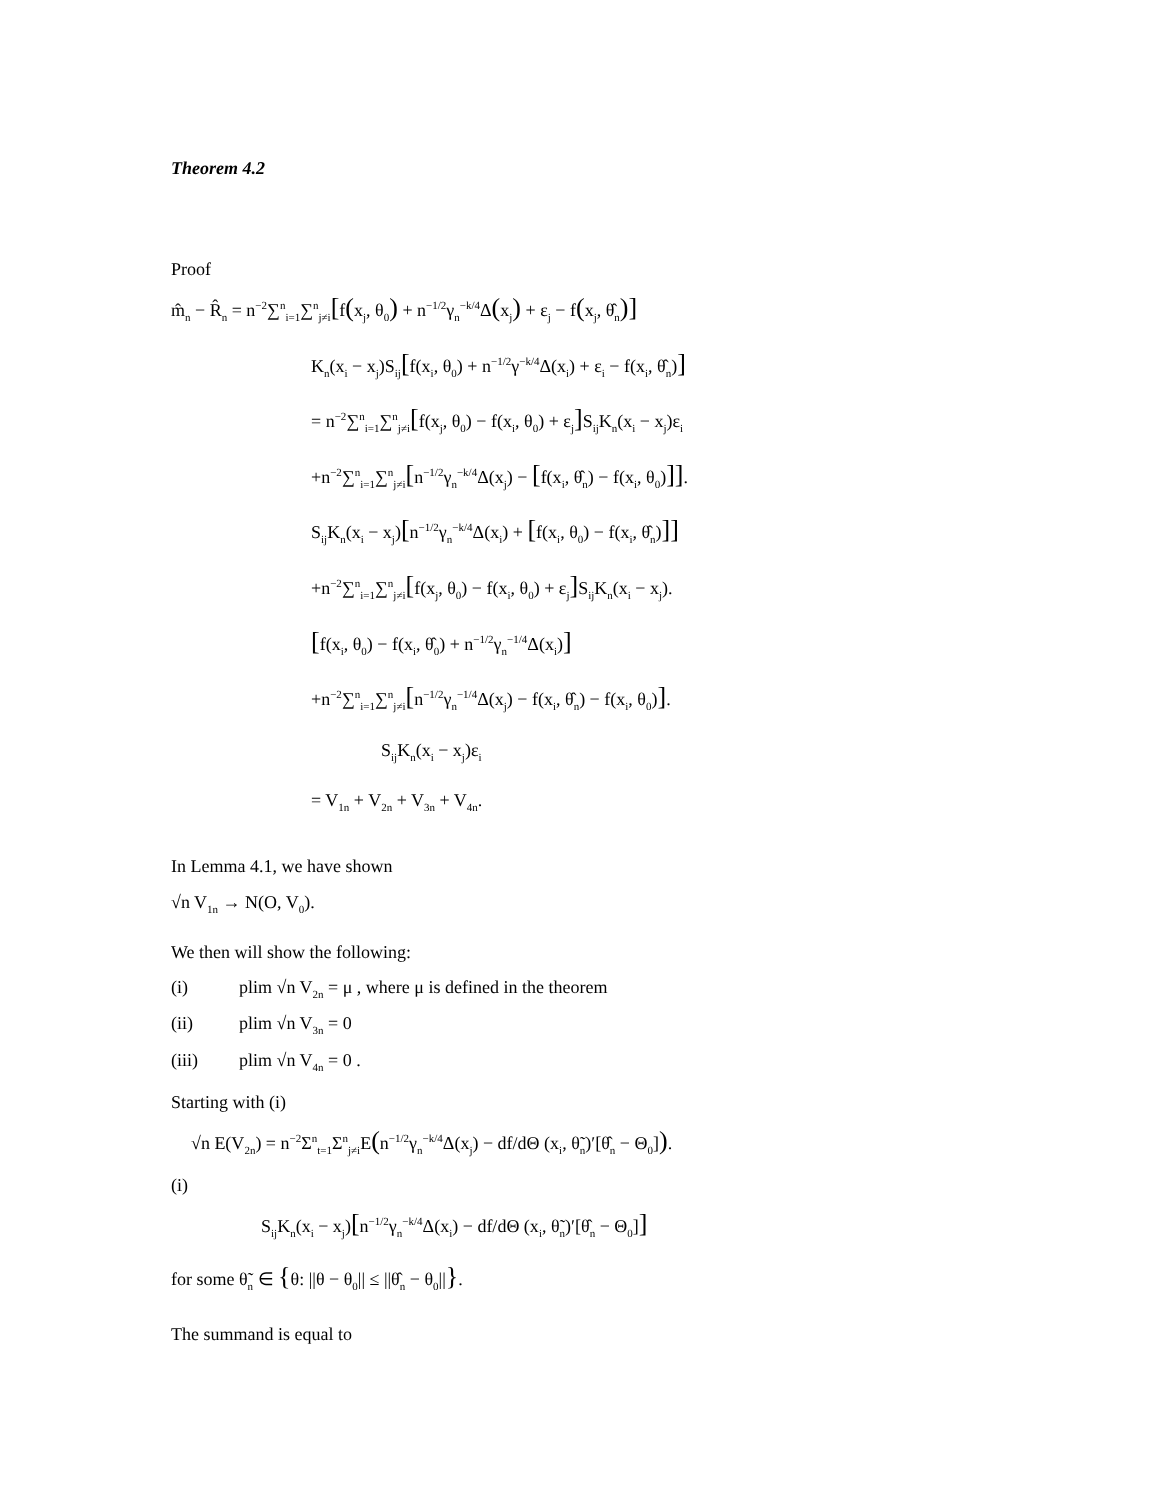Theorem 4.2
Proof
m̂<sub>n</sub> − R̂<sub>n</sub> = n<sup>−2</sup>∑<sup>n</sup><sub>i=1</sub>∑<sup>n</sup><sub>j≠i</sub>[f(x<sub>j</sub>, θ<sub>0</sub>) + n<sup>−1/2</sup>γ<sub>n</sub><sup>−k/4</sup>Δ(x<sub>j</sub>) + ε<sub>j</sub> − f(x<sub>j</sub>, θ̂<sub>n</sub>)]
K<sub>n</sub>(x<sub>i</sub> − x<sub>j</sub>)S<sub>ij</sub>[f(x<sub>i</sub>, θ<sub>0</sub>) + n<sup>−1/2</sup>γ<sup>−k/4</sup>Δ(x<sub>i</sub>) + ε<sub>i</sub> − f(x<sub>i</sub>, θ̂<sub>n</sub>)]
= n<sup>−2</sup>∑<sup>n</sup><sub>i=1</sub>∑<sup>n</sup><sub>j≠i</sub>[f(x<sub>j</sub>, θ<sub>0</sub>) − f(x<sub>i</sub>, θ<sub>0</sub>) + ε<sub>j</sub>] S<sub>ij</sub>K<sub>n</sub>(x<sub>i</sub> − x<sub>j</sub>)ε<sub>i</sub>
+n<sup>−2</sup>∑<sup>n</sup><sub>i=1</sub>∑<sup>n</sup><sub>j≠i</sub>[n<sup>−1/2</sup>γ<sub>n</sub><sup>−k/4</sup>Δ(x<sub>j</sub>) − [f(x<sub>i</sub>, θ̂<sub>n</sub>) − f(x<sub>i</sub>, θ<sub>0</sub>)]].
S<sub>ij</sub>K<sub>n</sub>(x<sub>i</sub> − x<sub>j</sub>)[n<sup>−1/2</sup>γ<sub>n</sub><sup>−k/4</sup>Δ(x<sub>i</sub>) + [f(x<sub>i</sub>, θ<sub>0</sub>) − f(x<sub>i</sub>, θ̂<sub>n</sub>)]]
+n<sup>−2</sup>∑<sup>n</sup><sub>i=1</sub>∑<sup>n</sup><sub>j≠i</sub>[f(x<sub>j</sub>, θ<sub>0</sub>) − f(x<sub>i</sub>, θ<sub>0</sub>) + ε<sub>j</sub>] S<sub>ij</sub>K<sub>n</sub>(x<sub>i</sub> − x<sub>j</sub>).
[f(x<sub>i</sub>, θ<sub>0</sub>) − f(x<sub>i</sub>, θ̂<sub>0</sub>) + n<sup>−1/2</sup>γ<sub>n</sub><sup>−1/4</sup>Δ(x<sub>i</sub>)]
+n<sup>−2</sup>∑<sup>n</sup><sub>i=1</sub>∑<sup>n</sup><sub>j≠i</sub>[n<sup>−1/2</sup>γ<sub>n</sub><sup>−1/4</sup>Δ(x<sub>j</sub>) − f(x<sub>i</sub>, θ̂<sub>n</sub>) − f(x<sub>i</sub>, θ<sub>0</sub>)].
S<sub>ij</sub>K<sub>n</sub>(x<sub>i</sub> − x<sub>j</sub>)ε<sub>i</sub>
= V<sub>1n</sub> + V<sub>2n</sub> + V<sub>3n</sub> + V<sub>4n</sub>.
In Lemma 4.1, we have shown
√n V<sub>1n</sub> → N(O, V<sub>0</sub>).
We then will show the following:
(i) plim √n V<sub>2n</sub> = μ , where μ is defined in the theorem
(ii) plim √n V<sub>3n</sub> = 0
(iii) plim √n V<sub>4n</sub> = 0 .
Starting with (i)
√n E(V<sub>2n</sub>) = n<sup>−2</sup>Σ<sup>n</sup><sub>t=1</sub>Σ<sup>n</sup><sub>j≠i</sub>E(n<sup>−1/2</sup>γ<sub>n</sub><sup>−k/4</sup>Δ(x<sub>j</sub>) − df/dΘ (x<sub>i</sub>, θ̃<sub>n</sub>)′[θ̂<sub>n</sub> − Θ<sub>0</sub>]).
(i)
S<sub>ij</sub>K<sub>n</sub>(x<sub>i</sub> − x<sub>j</sub>)[n<sup>−1/2</sup>γ<sub>n</sub><sup>−k/4</sup>Δ(x<sub>i</sub>) − df/dΘ (x<sub>i</sub>, θ̃<sub>n</sub>)′[θ̂<sub>n</sub> − Θ<sub>0</sub>]]
for some θ̃<sub>n</sub> ∈ {θ: ||θ − θ<sub>0</sub>|| ≤ ||θ̂<sub>n</sub> − θ<sub>0</sub>||}.
The summand is equal to